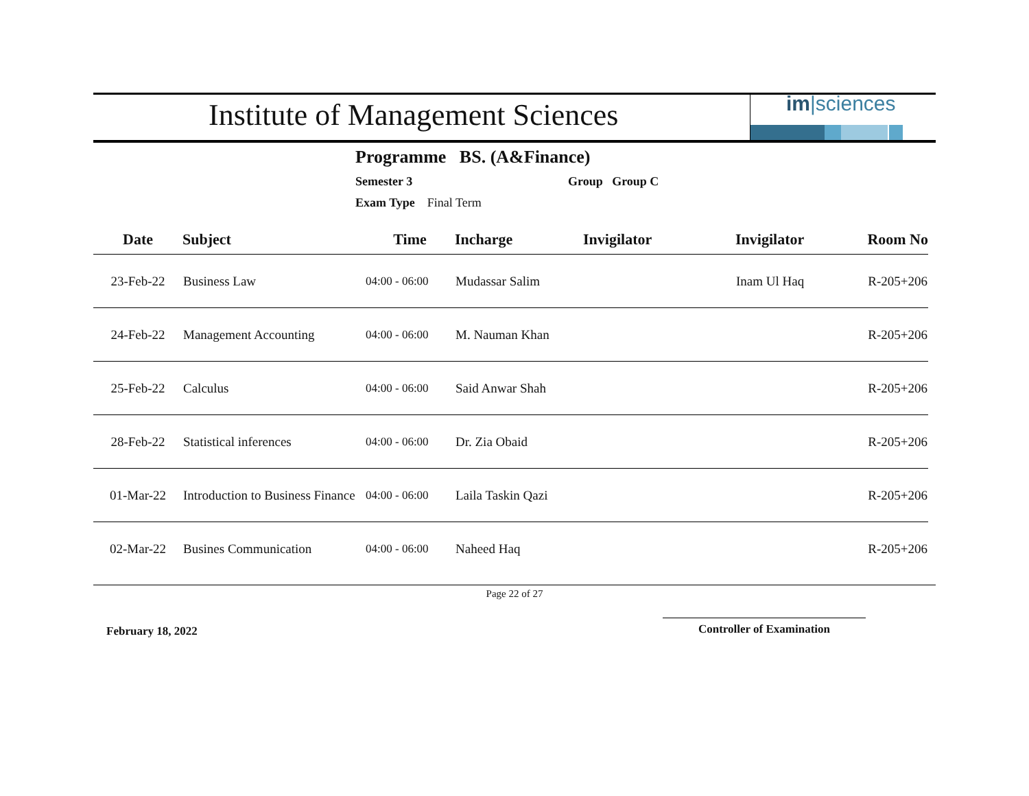Institute of Management Sciences
im|sciences
Programme BS. (A&Finance)
Semester 3 Group Group C
Exam Type Final Term
| Date | Subject | Time | Incharge | Invigilator | Invigilator | Room No |
| --- | --- | --- | --- | --- | --- | --- |
| 23-Feb-22 | Business Law | 04:00 - 06:00 | Mudassar Salim | | Inam Ul Haq | R-205+206 |
| 24-Feb-22 | Management Accounting | 04:00 - 06:00 | M. Nauman Khan | | | R-205+206 |
| 25-Feb-22 | Calculus | 04:00 - 06:00 | Said Anwar Shah | | | R-205+206 |
| 28-Feb-22 | Statistical inferences | 04:00 - 06:00 | Dr. Zia Obaid | | | R-205+206 |
| 01-Mar-22 | Introduction to Business Finance | 04:00 - 06:00 | Laila Taskin Qazi | | | R-205+206 |
| 02-Mar-22 | Busines Communication | 04:00 - 06:00 | Naheed Haq | | | R-205+206 |
Page 22 of 27
February 18, 2022
Controller of Examination